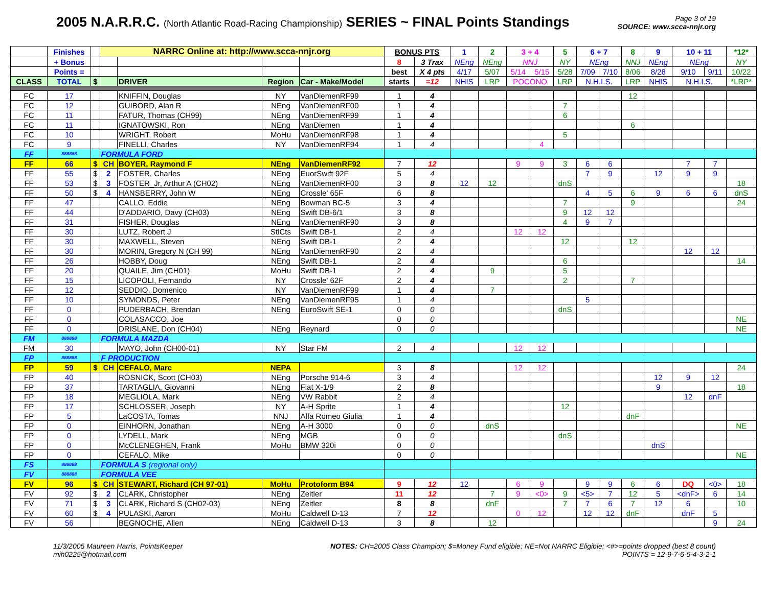2005 N.A.R.R.C. (North Atlantic Road-Racing Championship) SERIES ~ FINAL Points Standings
Page 3 of 19
SOURCE: www.scca-nnjr.org
| | Finishes | | NARRC Online at: http://www.scca-nnjr.org | | | | BONUS PTS | | 1 | 2 | 3 + 4 | | 5 | 6 + 7 | | 8 | 9 | 10 + 11 | | *12* |
| | + Bonus | | | | | | 8 | 3 Trax | NEng | NEng | NNJ | | NY | NEng | | NNJ | NEng | NEng | | NY |
| | Points = | | | | | | best | X 4 pts | 4/17 | 5/07 | 5/14 | 5/15 | 5/28 | 7/09 | 7/10 | 8/06 | 8/28 | 9/10 | 9/11 | 10/22 |
| CLASS | TOTAL | $ | | DRIVER | Region | Car - Make/Model | starts | =12 | NHIS | LRP | POCONO | | LRP | N.H.I.S. | | LRP | NHIS | N.H.I.S. | | *LRP* |
| FC | 17 | | | KNIFFIN, Douglas | NY | VanDiemenRF99 | 1 | 4 | | | | | | | | 12 | | | | |
| FC | 12 | | | GUIBORD, Alan R | NEng | VanDiemenRF00 | 1 | 4 | | | | | 7 | | | | | | | |
| FC | 11 | | | FATUR, Thomas (CH99) | NEng | VanDiemenRF99 | 1 | 4 | | | | | 6 | | | | | | | |
| FC | 11 | | | IGNATOWSKI, Ron | NEng | VanDiemen | 1 | 4 | | | | | | | | 6 | | | | |
| FC | 10 | | | WRIGHT, Robert | MoHu | VanDiemenRF98 | 1 | 4 | | | | | 5 | | | | | | | |
| FC | 9 | | | FINELLI, Charles | NY | VanDiemenRF94 | 1 | 4 | | | | 4 | | | | | | | | |
| FF | 888888 | | FORMULA FORD | | | | | | | | | | | | | | | | | |
| FF | 66 | $ | CH | BOYER, Raymond F | NEng | VanDiemenRF92 | 7 | 12 | | | 9 | 9 | 3 | 6 | 6 | | | 7 | 7 | |
| FF | 55 | $ | 2 | FOSTER, Charles | NEng | EuorSwift 92F | 5 | 4 | | | | | | 7 | 9 | | 12 | 9 | 9 | |
| FF | 53 | $ | 3 | FOSTER_Jr, Arthur A (CH02) | NEng | VanDiemenRF00 | 3 | 8 | 12 | 12 | | | dnS | | | | | | | 18 |
| FF | 50 | $ | 4 | HANSBERRY, John W | NEng | Crossle' 65F | 6 | 8 | | | | | | 4 | 5 | 6 | 9 | 6 | 6 | dnS |
| FF | 47 | | | CALLO, Eddie | NEng | Bowman BC-5 | 3 | 4 | | | | | 7 | | | 9 | | | | 24 |
| FF | 44 | | | D'ADDARIO, Davy (CH03) | NEng | Swift DB-6/1 | 3 | 8 | | | | | 9 | 12 | 12 | | | | | |
| FF | 31 | | | FISHER, Douglas | NEng | VanDiemenRF90 | 3 | 8 | | | | | 4 | 9 | 7 | | | | | |
| FF | 30 | | | LUTZ, Robert J | StlCts | Swift DB-1 | 2 | 4 | | | 12 | 12 | | | | | | | | |
| FF | 30 | | | MAXWELL, Steven | NEng | Swift DB-1 | 2 | 4 | | | | | 12 | | | 12 | | | | |
| FF | 30 | | | MORIN, Gregory N (CH 99) | NEng | VanDiemenRF90 | 2 | 4 | | | | | | | | | | 12 | 12 | |
| FF | 26 | | | HOBBY, Doug | NEng | Swift DB-1 | 2 | 4 | | | | | 6 | | | | | | | 14 |
| FF | 20 | | | QUAILE, Jim (CH01) | MoHu | Swift DB-1 | 2 | 4 | | 9 | | | 5 | | | | | | | |
| FF | 15 | | | LICOPOLI, Fernando | NY | Crossle' 62F | 2 | 4 | | | | | 2 | | | 7 | | | | |
| FF | 12 | | | SEDDIO, Domenico | NY | VanDiemenRF99 | 1 | 4 | | 7 | | | | | | | | | | |
| FF | 10 | | | SYMONDS, Peter | NEng | VanDiemenRF95 | 1 | 4 | | | | | | 5 | | | | | | |
| FF | 0 | | | PUDERBACH, Brendan | NEng | EuroSwift SE-1 | 0 | 0 | | | | | dnS | | | | | | | |
| FF | 0 | | | COLASACCO, Joe | | | 0 | 0 | | | | | | | | | | | | NE |
| FF | 0 | | | DRISLANE, Don (CH04) | NEng | Reynard | 0 | 0 | | | | | | | | | | | | NE |
| FM | 888888 | | FORMULA MAZDA | | | | | | | | | | | | | | | | | |
| FM | 30 | | | MAYO, John (CH00-01) | NY | Star FM | 2 | 4 | | | 12 | 12 | | | | | | | | |
| FP | 888888 | | F PRODUCTION | | | | | | | | | | | | | | | | | |
| FP | 59 | $ | CH | CEFALO, Marc | NEPA | | 3 | 8 | | | 12 | 12 | | | | | | | | 24 |
| FP | 40 | | | ROSNICK, Scott (CH03) | NEng | Porsche 914-6 | 3 | 4 | | | | | | | | | 12 | 9 | 12 | |
| FP | 37 | | | TARTAGLIA, Giovanni | NEng | Fiat X-1/9 | 2 | 8 | | | | | | | | | 9 | | | 18 |
| FP | 18 | | | MEGLIOLA, Mark | NEng | VW Rabbit | 2 | 4 | | | | | | | | | | 12 | dnF | |
| FP | 17 | | | SCHLOSSER, Joseph | NY | A-H Sprite | 1 | 4 | | | | | 12 | | | | | | | |
| FP | 5 | | | LaCOSTA, Tomas | NNJ | Alfa Romeo Giulia | 1 | 4 | | | | | | | | dnF | | | | |
| FP | 0 | | | EINHORN, Jonathan | NEng | A-H 3000 | 0 | 0 | | dnS | | | | | | | | | | NE |
| FP | 0 | | | LYDELL, Mark | NEng | MGB | 0 | 0 | | | | | dnS | | | | | | | |
| FP | 0 | | | McCLENEGHEN, Frank | MoHu | BMW 320i | 0 | 0 | | | | | | | | | dnS | | | |
| FP | 0 | | | CEFALO, Mike | | | 0 | 0 | | | | | | | | | | | | NE |
| FS | 888888 | | FORMULA S (regional only) | | | | | | | | | | | | | | | | | |
| FV | 888888 | | FORMULA VEE | | | | | | | | | | | | | | | | | |
| FV | 96 | $ | CH | STEWART, Richard (CH 97-01) | MoHu | Protoform B94 | 9 | 12 | 12 | | 6 | 9 | | 9 | 9 | 6 | 6 | DQ | <0> | 18 |
| FV | 92 | $ | 2 | CLARK, Christopher | NEng | Zeitler | 11 | 12 | | 7 | 9 | <0> | 9 | <5> | 7 | 12 | 5 | <dnF> | 6 | 14 |
| FV | 71 | $ | 3 | CLARK, Richard S (CH02-03) | NEng | Zeitler | 8 | 8 | | dnF | | | 7 | 7 | 6 | 7 | 12 | 6 | | 10 |
| FV | 60 | $ | 4 | PULASKI, Aaron | MoHu | Caldwell D-13 | 7 | 12 | | | 0 | 12 | | 12 | 12 | dnF | | dnF | 5 | |
| FV | 56 | | | BEGNOCHE, Allen | NEng | Caldwell D-13 | 3 | 8 | | 12 | | | | | | | | | 9 | 24 |
11/3/2005 Maureen Harris, PointsKeeper
mih0225@hotmail.com
NOTES: CH=2005 Class Champion; $=Money Fund eligible; NE=Not NARRC Eligible; <#>=points dropped (best 8 count)
POINTS = 12-9-7-6-5-4-3-2-1